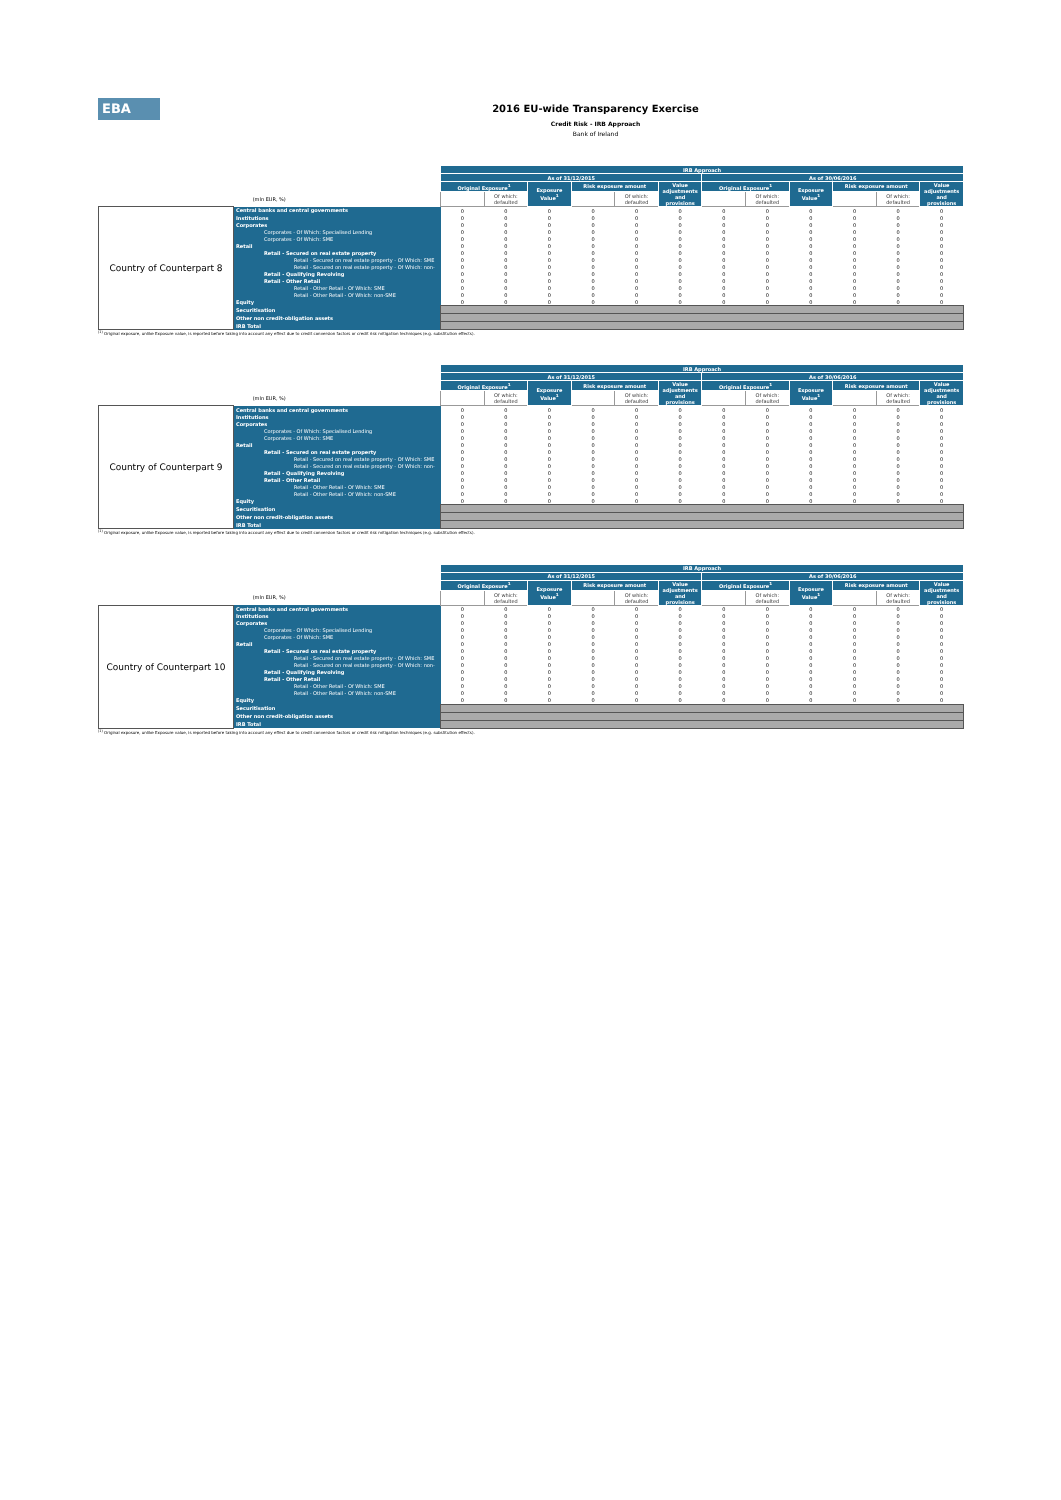EBA
2016 EU-wide Transparency Exercise
Credit Risk - IRB Approach
Bank of Ireland
| | | IRB Approach | | | | | | | | | | | |
| | | As of 31/12/2015 | | | | | | As of 30/06/2016 | | | | | |
| | | Original Exposure<sup>1</sup> | | Exposure Value<sup>1</sup> | Risk exposure amount | | Value adjustments and provisions | Original Exposure<sup>1</sup> | | Exposure Value<sup>1</sup> | Risk exposure amount | | Value adjustments and provisions |
| (mln EUR, %) | | | Of which: defaulted | | | Of which: defaulted | | | Of which: defaulted | | | Of which: defaulted | |
| Country of Counterpart 8 | Central banks and central governments | 0 | 0 | 0 | 0 | 0 | 0 | 0 | 0 | 0 | 0 | 0 | 0 |
| | Institutions | 0 | 0 | 0 | 0 | 0 | 0 | 0 | 0 | 0 | 0 | 0 | 0 |
| | Corporates | 0 | 0 | 0 | 0 | 0 | 0 | 0 | 0 | 0 | 0 | 0 | 0 |
| | Corporates - Of Which: Specialised Lending | 0 | 0 | 0 | 0 | 0 | 0 | 0 | 0 | 0 | 0 | 0 | 0 |
| | Corporates - Of Which: SME | 0 | 0 | 0 | 0 | 0 | 0 | 0 | 0 | 0 | 0 | 0 | 0 |
| | Retail | 0 | 0 | 0 | 0 | 0 | 0 | 0 | 0 | 0 | 0 | 0 | 0 |
| | Retail - Secured on real estate property | 0 | 0 | 0 | 0 | 0 | 0 | 0 | 0 | 0 | 0 | 0 | 0 |
| | Retail - Secured on real estate property - Of Which: SME | 0 | 0 | 0 | 0 | 0 | 0 | 0 | 0 | 0 | 0 | 0 | 0 |
| | Retail - Secured on real estate property - Of Which: non- | 0 | 0 | 0 | 0 | 0 | 0 | 0 | 0 | 0 | 0 | 0 | 0 |
| | Retail - Qualifying Revolving | 0 | 0 | 0 | 0 | 0 | 0 | 0 | 0 | 0 | 0 | 0 | 0 |
| | Retail - Other Retail | 0 | 0 | 0 | 0 | 0 | 0 | 0 | 0 | 0 | 0 | 0 | 0 |
| | Retail - Other Retail - Of Which: SME | 0 | 0 | 0 | 0 | 0 | 0 | 0 | 0 | 0 | 0 | 0 | 0 |
| | Retail - Other Retail - Of Which: non-SME | 0 | 0 | 0 | 0 | 0 | 0 | 0 | 0 | 0 | 0 | 0 | 0 |
| | Equity | 0 | 0 | 0 | 0 | 0 | 0 | 0 | 0 | 0 | 0 | 0 | 0 |
| | Securitisation | | | | | | | | | | | | |
| | Other non credit-obligation assets | | | | | | | | | | | | |
| | IRB Total | | | | | | | | | | | | |
<sup>(1)</sup> Original exposure, unlike Exposure value, is reported before taking into account any effect due to credit conversion factors or credit risk mitigation techniques (e.g. substitution effects).
| | | IRB Approach | | | | | | | | | | | |
| | | As of 31/12/2015 | | | | | | As of 30/06/2016 | | | | | |
| | | Original Exposure<sup>1</sup> | | Exposure Value<sup>1</sup> | Risk exposure amount | | Value adjustments and provisions | Original Exposure<sup>1</sup> | | Exposure Value<sup>1</sup> | Risk exposure amount | | Value adjustments and provisions |
| (mln EUR, %) | | | Of which: defaulted | | | Of which: defaulted | | | Of which: defaulted | | | Of which: defaulted | |
| Country of Counterpart 9 | Central banks and central governments | 0 | 0 | 0 | 0 | 0 | 0 | 0 | 0 | 0 | 0 | 0 | 0 |
| | Institutions | 0 | 0 | 0 | 0 | 0 | 0 | 0 | 0 | 0 | 0 | 0 | 0 |
| | Corporates | 0 | 0 | 0 | 0 | 0 | 0 | 0 | 0 | 0 | 0 | 0 | 0 |
| | Corporates - Of Which: Specialised Lending | 0 | 0 | 0 | 0 | 0 | 0 | 0 | 0 | 0 | 0 | 0 | 0 |
| | Corporates - Of Which: SME | 0 | 0 | 0 | 0 | 0 | 0 | 0 | 0 | 0 | 0 | 0 | 0 |
| | Retail | 0 | 0 | 0 | 0 | 0 | 0 | 0 | 0 | 0 | 0 | 0 | 0 |
| | Retail - Secured on real estate property | 0 | 0 | 0 | 0 | 0 | 0 | 0 | 0 | 0 | 0 | 0 | 0 |
| | Retail - Secured on real estate property - Of Which: SME | 0 | 0 | 0 | 0 | 0 | 0 | 0 | 0 | 0 | 0 | 0 | 0 |
| | Retail - Secured on real estate property - Of Which: non- | 0 | 0 | 0 | 0 | 0 | 0 | 0 | 0 | 0 | 0 | 0 | 0 |
| | Retail - Qualifying Revolving | 0 | 0 | 0 | 0 | 0 | 0 | 0 | 0 | 0 | 0 | 0 | 0 |
| | Retail - Other Retail | 0 | 0 | 0 | 0 | 0 | 0 | 0 | 0 | 0 | 0 | 0 | 0 |
| | Retail - Other Retail - Of Which: SME | 0 | 0 | 0 | 0 | 0 | 0 | 0 | 0 | 0 | 0 | 0 | 0 |
| | Retail - Other Retail - Of Which: non-SME | 0 | 0 | 0 | 0 | 0 | 0 | 0 | 0 | 0 | 0 | 0 | 0 |
| | Equity | 0 | 0 | 0 | 0 | 0 | 0 | 0 | 0 | 0 | 0 | 0 | 0 |
| | Securitisation | | | | | | | | | | | | |
| | Other non credit-obligation assets | | | | | | | | | | | | |
| | IRB Total | | | | | | | | | | | | |
<sup>(1)</sup> Original exposure, unlike Exposure value, is reported before taking into account any effect due to credit conversion factors or credit risk mitigation techniques (e.g. substitution effects).
| | | IRB Approach | | | | | | | | | | | |
| | | As of 31/12/2015 | | | | | | As of 30/06/2016 | | | | | |
| | | Original Exposure<sup>1</sup> | | Exposure Value<sup>1</sup> | Risk exposure amount | | Value adjustments and provisions | Original Exposure<sup>1</sup> | | Exposure Value<sup>1</sup> | Risk exposure amount | | Value adjustments and provisions |
| (mln EUR, %) | | | Of which: defaulted | | | Of which: defaulted | | | Of which: defaulted | | | Of which: defaulted | |
| Country of Counterpart 10 | Central banks and central governments | 0 | 0 | 0 | 0 | 0 | 0 | 0 | 0 | 0 | 0 | 0 | 0 |
| | Institutions | 0 | 0 | 0 | 0 | 0 | 0 | 0 | 0 | 0 | 0 | 0 | 0 |
| | Corporates | 0 | 0 | 0 | 0 | 0 | 0 | 0 | 0 | 0 | 0 | 0 | 0 |
| | Corporates - Of Which: Specialised Lending | 0 | 0 | 0 | 0 | 0 | 0 | 0 | 0 | 0 | 0 | 0 | 0 |
| | Corporates - Of Which: SME | 0 | 0 | 0 | 0 | 0 | 0 | 0 | 0 | 0 | 0 | 0 | 0 |
| | Retail | 0 | 0 | 0 | 0 | 0 | 0 | 0 | 0 | 0 | 0 | 0 | 0 |
| | Retail - Secured on real estate property | 0 | 0 | 0 | 0 | 0 | 0 | 0 | 0 | 0 | 0 | 0 | 0 |
| | Retail - Secured on real estate property - Of Which: SME | 0 | 0 | 0 | 0 | 0 | 0 | 0 | 0 | 0 | 0 | 0 | 0 |
| | Retail - Secured on real estate property - Of Which: non- | 0 | 0 | 0 | 0 | 0 | 0 | 0 | 0 | 0 | 0 | 0 | 0 |
| | Retail - Qualifying Revolving | 0 | 0 | 0 | 0 | 0 | 0 | 0 | 0 | 0 | 0 | 0 | 0 |
| | Retail - Other Retail | 0 | 0 | 0 | 0 | 0 | 0 | 0 | 0 | 0 | 0 | 0 | 0 |
| | Retail - Other Retail - Of Which: SME | 0 | 0 | 0 | 0 | 0 | 0 | 0 | 0 | 0 | 0 | 0 | 0 |
| | Retail - Other Retail - Of Which: non-SME | 0 | 0 | 0 | 0 | 0 | 0 | 0 | 0 | 0 | 0 | 0 | 0 |
| | Equity | 0 | 0 | 0 | 0 | 0 | 0 | 0 | 0 | 0 | 0 | 0 | 0 |
| | Securitisation | | | | | | | | | | | | |
| | Other non credit-obligation assets | | | | | | | | | | | | |
| | IRB Total | | | | | | | | | | | | |
<sup>(1)</sup> Original exposure, unlike Exposure value, is reported before taking into account any effect due to credit conversion factors or credit risk mitigation techniques (e.g. substitution effects).